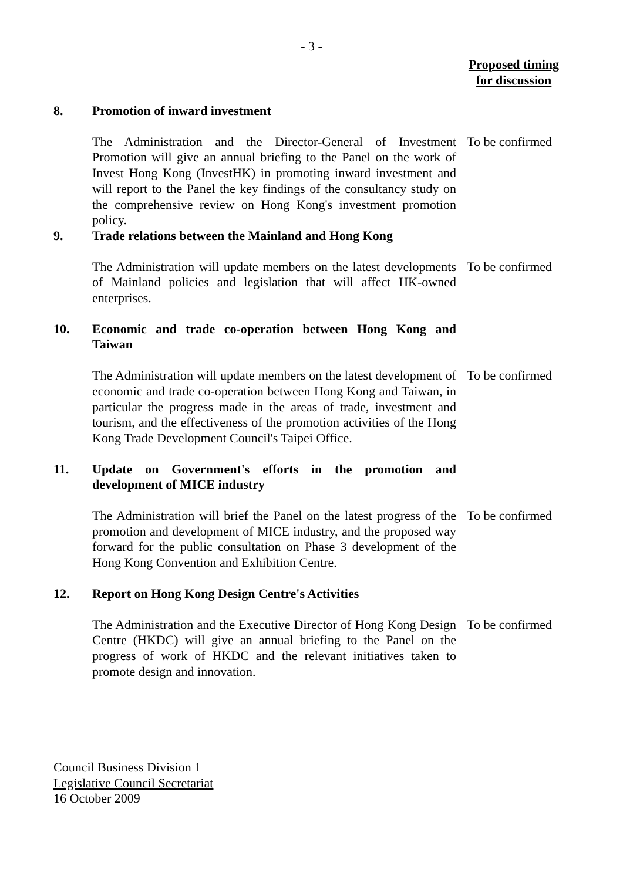- 3 -
Proposed timing
for discussion
8. Promotion of inward investment
The Administration and the Director-General of Investment Promotion will give an annual briefing to the Panel on the work of Invest Hong Kong (InvestHK) in promoting inward investment and will report to the Panel the key findings of the consultancy study on the comprehensive review on Hong Kong's investment promotion policy.
To be confirmed
9. Trade relations between the Mainland and Hong Kong
The Administration will update members on the latest developments of Mainland policies and legislation that will affect HK-owned enterprises.
To be confirmed
10. Economic and trade co-operation between Hong Kong and Taiwan
The Administration will update members on the latest development of economic and trade co-operation between Hong Kong and Taiwan, in particular the progress made in the areas of trade, investment and tourism, and the effectiveness of the promotion activities of the Hong Kong Trade Development Council's Taipei Office.
To be confirmed
11. Update on Government's efforts in the promotion and development of MICE industry
The Administration will brief the Panel on the latest progress of the promotion and development of MICE industry, and the proposed way forward for the public consultation on Phase 3 development of the Hong Kong Convention and Exhibition Centre.
To be confirmed
12. Report on Hong Kong Design Centre's Activities
The Administration and the Executive Director of Hong Kong Design Centre (HKDC) will give an annual briefing to the Panel on the progress of work of HKDC and the relevant initiatives taken to promote design and innovation.
To be confirmed
Council Business Division 1
Legislative Council Secretariat
16 October 2009